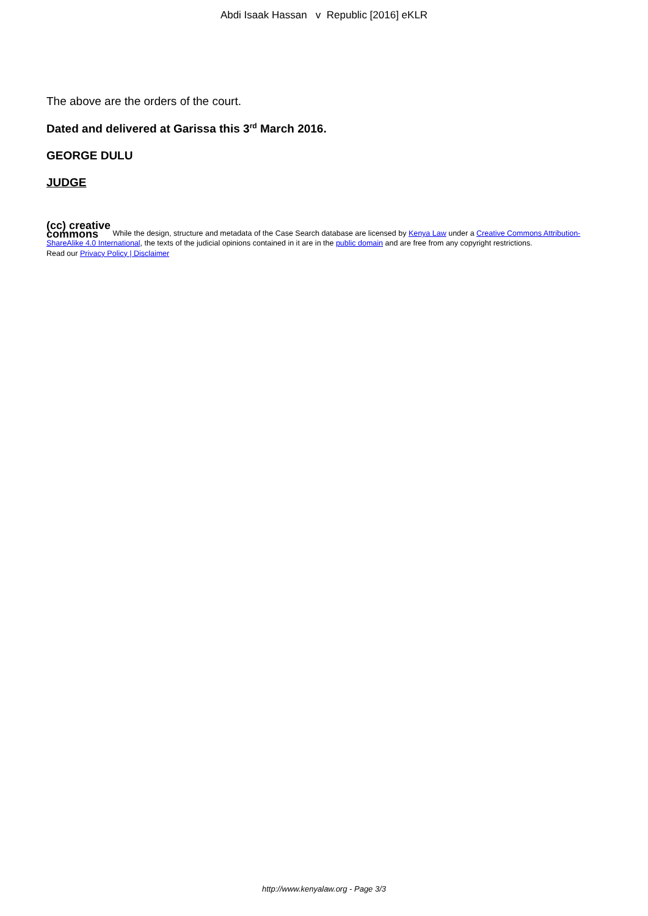Abdi Isaak Hassan v Republic [2016] eKLR
The above are the orders of the court.
Dated and delivered at Garissa this 3<sup>rd</sup> March 2016.
GEORGE DULU
JUDGE
(cc) creative
commons While the design, structure and metadata of the Case Search database are licensed by Kenya Law under a Creative Commons Attribution-ShareAlike 4.0 International, the texts of the judicial opinions contained in it are in the public domain and are free from any copyright restrictions.
Read our Privacy Policy | Disclaimer
http://www.kenyalaw.org - Page 3/3